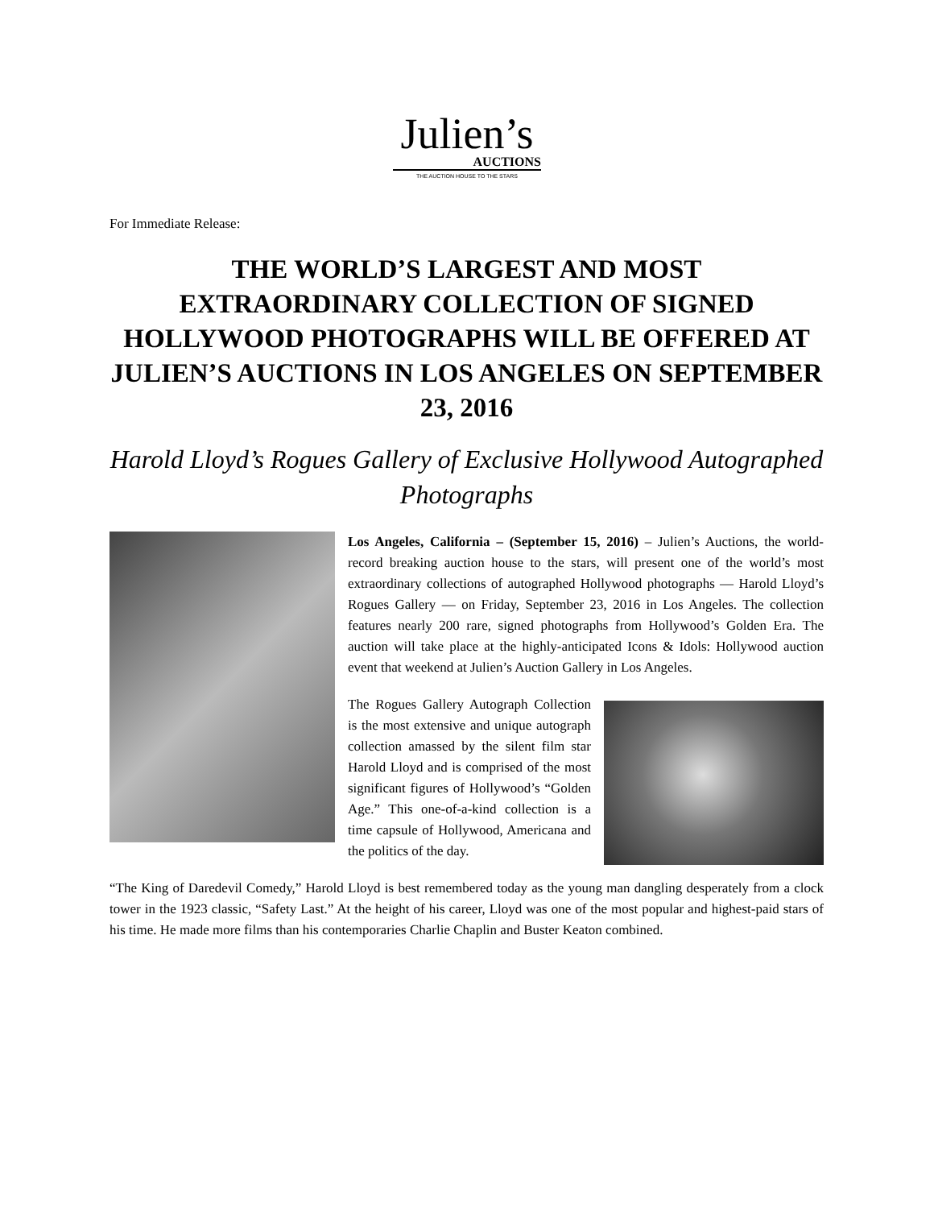Julien’s
AUCTIONS
THE AUCTION HOUSE TO THE STARS
For Immediate Release:
THE WORLD’S LARGEST AND MOST EXTRAORDINARY COLLECTION OF SIGNED HOLLYWOOD PHOTOGRAPHS WILL BE OFFERED AT JULIEN’S AUCTIONS IN LOS ANGELES ON SEPTEMBER 23, 2016
Harold Lloyd’s Rogues Gallery of Exclusive Hollywood Autographed Photographs
Los Angeles, California – (September 15, 2016) – Julien’s Auctions, the world-record breaking auction house to the stars, will present one of the world’s most extraordinary collections of autographed Hollywood photographs — Harold Lloyd’s Rogues Gallery — on Friday, September 23, 2016 in Los Angeles. The collection features nearly 200 rare, signed photographs from Hollywood’s Golden Era. The auction will take place at the highly-anticipated Icons & Idols: Hollywood auction event that weekend at Julien’s Auction Gallery in Los Angeles.
The Rogues Gallery Autograph Collection is the most extensive and unique autograph collection amassed by the silent film star Harold Lloyd and is comprised of the most significant figures of Hollywood’s “Golden Age.” This one-of-a-kind collection is a time capsule of Hollywood, Americana and the politics of the day.
“The King of Daredevil Comedy,” Harold Lloyd is best remembered today as the young man dangling desperately from a clock tower in the 1923 classic, “Safety Last.” At the height of his career, Lloyd was one of the most popular and highest-paid stars of his time. He made more films than his contemporaries Charlie Chaplin and Buster Keaton combined.